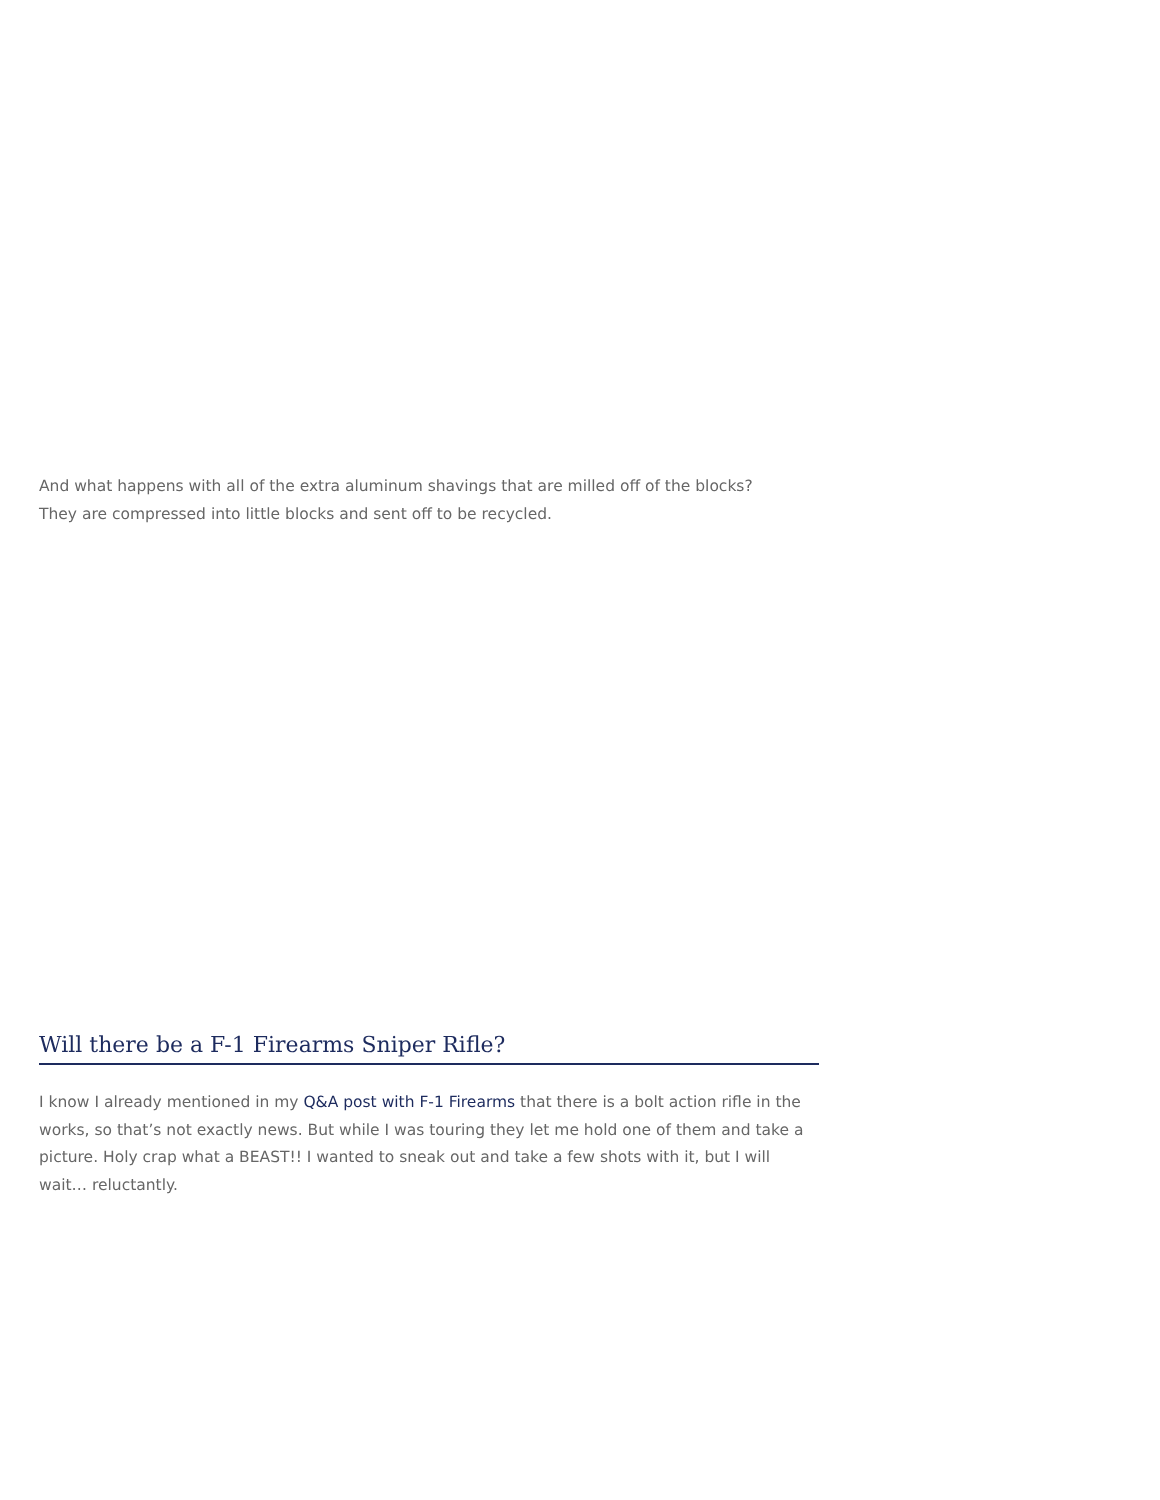And what happens with all of the extra aluminum shavings that are milled off of the blocks?
They are compressed into little blocks and sent off to be recycled.
Will there be a F-1 Firearms Sniper Rifle?
I know I already mentioned in my Q&A post with F-1 Firearms that there is a bolt action rifle in the works, so that’s not exactly news. But while I was touring they let me hold one of them and take a picture. Holy crap what a BEAST!! I wanted to sneak out and take a few shots with it, but I will wait… reluctantly.